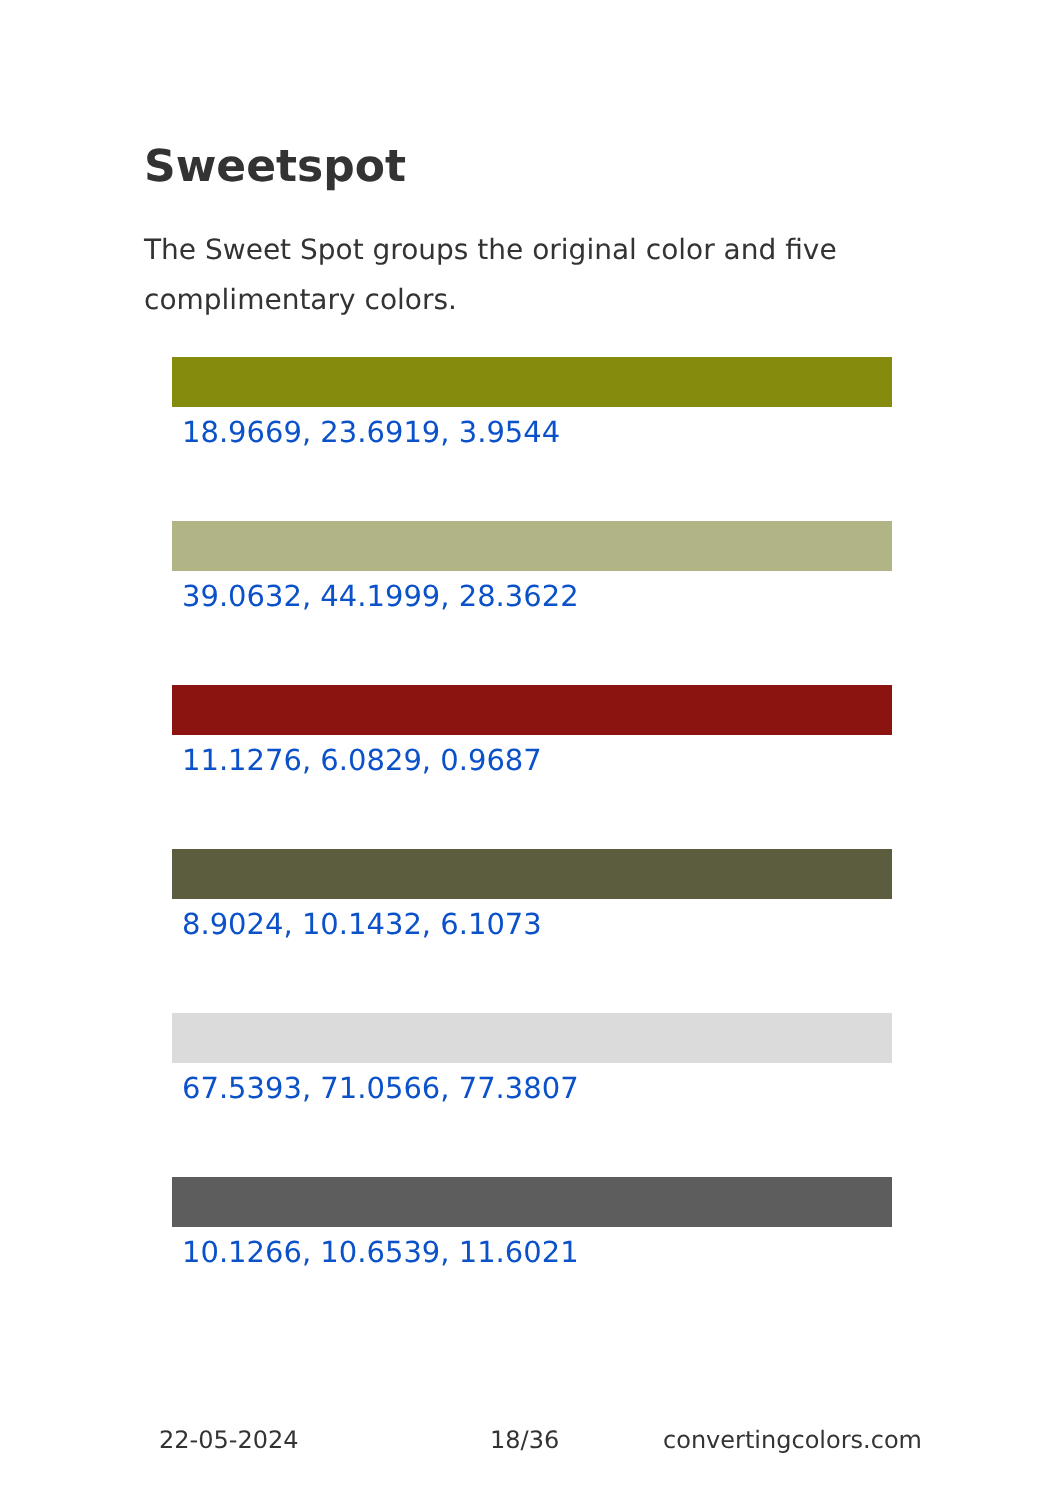Sweetspot
The Sweet Spot groups the original color and five complimentary colors.
18.9669, 23.6919, 3.9544
39.0632, 44.1999, 28.3622
11.1276, 6.0829, 0.9687
8.9024, 10.1432, 6.1073
67.5393, 71.0566, 77.3807
10.1266, 10.6539, 11.6021
22-05-2024 18/36 convertingcolors.com